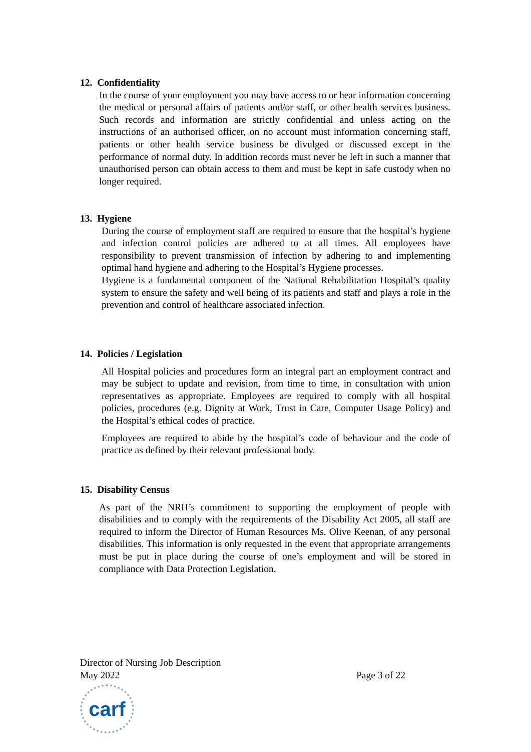12. Confidentiality
In the course of your employment you may have access to or hear information concerning the medical or personal affairs of patients and/or staff, or other health services business. Such records and information are strictly confidential and unless acting on the instructions of an authorised officer, on no account must information concerning staff, patients or other health service business be divulged or discussed except in the performance of normal duty. In addition records must never be left in such a manner that unauthorised person can obtain access to them and must be kept in safe custody when no longer required.
13. Hygiene
During the course of employment staff are required to ensure that the hospital’s hygiene and infection control policies are adhered to at all times. All employees have responsibility to prevent transmission of infection by adhering to and implementing optimal hand hygiene and adhering to the Hospital’s Hygiene processes.
Hygiene is a fundamental component of the National Rehabilitation Hospital’s quality system to ensure the safety and well being of its patients and staff and plays a role in the prevention and control of healthcare associated infection.
14. Policies / Legislation
All Hospital policies and procedures form an integral part an employment contract and may be subject to update and revision, from time to time, in consultation with union representatives as appropriate. Employees are required to comply with all hospital policies, procedures (e.g. Dignity at Work, Trust in Care, Computer Usage Policy) and the Hospital’s ethical codes of practice.
Employees are required to abide by the hospital’s code of behaviour and the code of practice as defined by their relevant professional body.
15. Disability Census
As part of the NRH’s commitment to supporting the employment of people with disabilities and to comply with the requirements of the Disability Act 2005, all staff are required to inform the Director of Human Resources Ms. Olive Keenan, of any personal disabilities. This information is only requested in the event that appropriate arrangements must be put in place during the course of one’s employment and will be stored in compliance with Data Protection Legislation.
Director of Nursing Job Description
May 2022 Page 3 of 22
carf